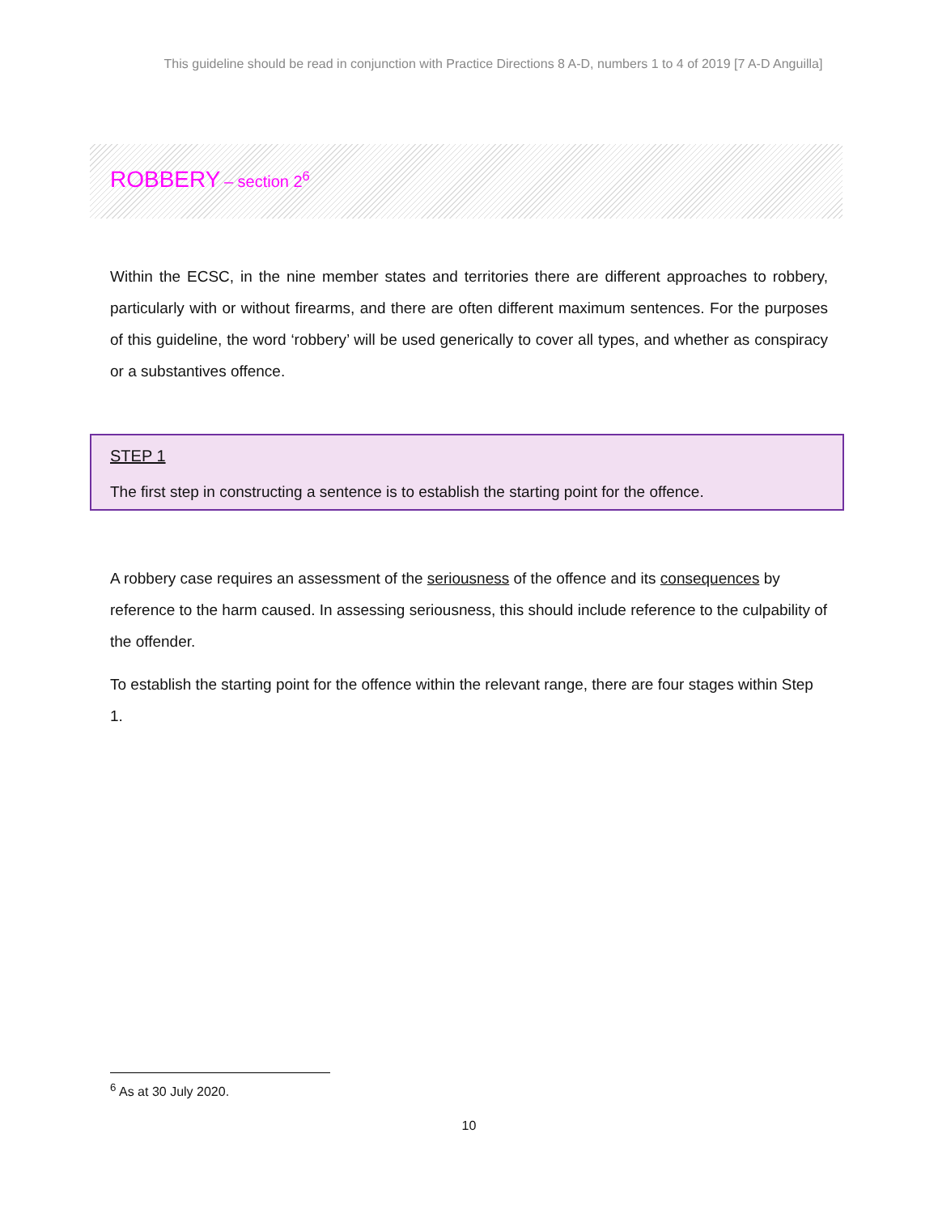This guideline should be read in conjunction with Practice Directions 8 A-D, numbers 1 to 4 of 2019 [7 A-D Anguilla]
ROBBERY – section 2<sup>6</sup>
Within the ECSC, in the nine member states and territories there are different approaches to robbery, particularly with or without firearms, and there are often different maximum sentences. For the purposes of this guideline, the word ‘robbery’ will be used generically to cover all types, and whether as conspiracy or a substantives offence.
STEP 1
The first step in constructing a sentence is to establish the starting point for the offence.
A robbery case requires an assessment of the seriousness of the offence and its consequences by reference to the harm caused. In assessing seriousness, this should include reference to the culpability of the offender.
To establish the starting point for the offence within the relevant range, there are four stages within Step 1.
<sup>6</sup> As at 30 July 2020.
10